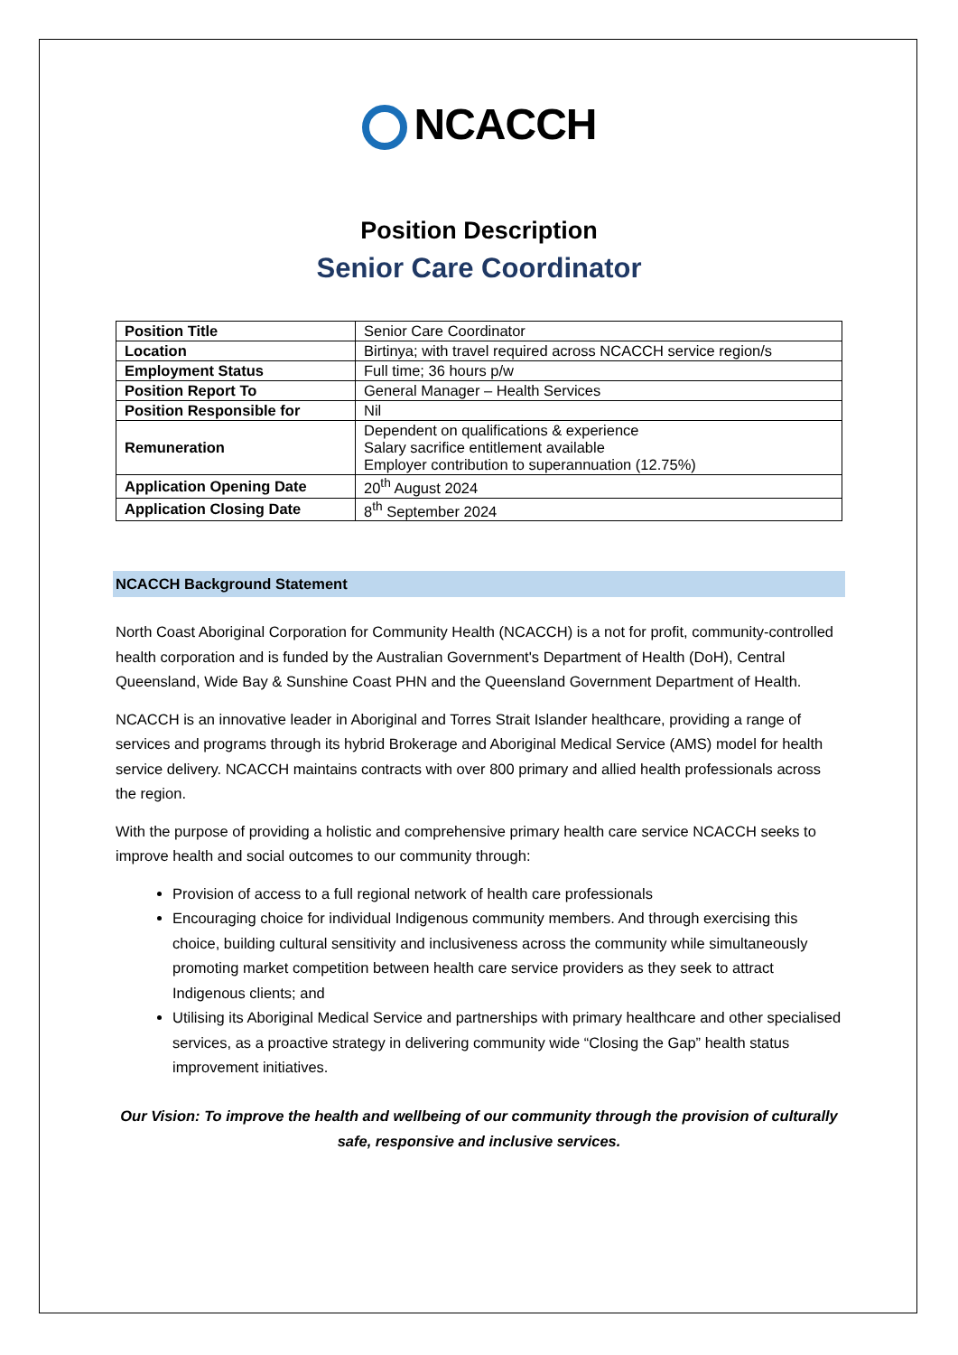NCACCH
Position Description
Senior Care Coordinator
| Position Title | Senior Care Coordinator |
| Location | Birtinya; with travel required across NCACCH service region/s |
| Employment Status | Full time; 36 hours p/w |
| Position Report To | General Manager – Health Services |
| Position Responsible for | Nil |
| Remuneration | Dependent on qualifications & experience Salary sacrifice entitlement available Employer contribution to superannuation (12.75%) |
| Application Opening Date | 20<sup>th</sup> August 2024 |
| Application Closing Date | 8<sup>th</sup> September 2024 |
NCACCH Background Statement
North Coast Aboriginal Corporation for Community Health (NCACCH) is a not for profit, community-controlled health corporation and is funded by the Australian Government's Department of Health (DoH), Central Queensland, Wide Bay & Sunshine Coast PHN and the Queensland Government Department of Health.
NCACCH is an innovative leader in Aboriginal and Torres Strait Islander healthcare, providing a range of services and programs through its hybrid Brokerage and Aboriginal Medical Service (AMS) model for health service delivery. NCACCH maintains contracts with over 800 primary and allied health professionals across the region.
With the purpose of providing a holistic and comprehensive primary health care service NCACCH seeks to improve health and social outcomes to our community through:
Provision of access to a full regional network of health care professionals
Encouraging choice for individual Indigenous community members. And through exercising this choice, building cultural sensitivity and inclusiveness across the community while simultaneously promoting market competition between health care service providers as they seek to attract Indigenous clients; and
Utilising its Aboriginal Medical Service and partnerships with primary healthcare and other specialised services, as a proactive strategy in delivering community wide “Closing the Gap” health status improvement initiatives.
Our Vision: To improve the health and wellbeing of our community through the provision of culturally safe, responsive and inclusive services.